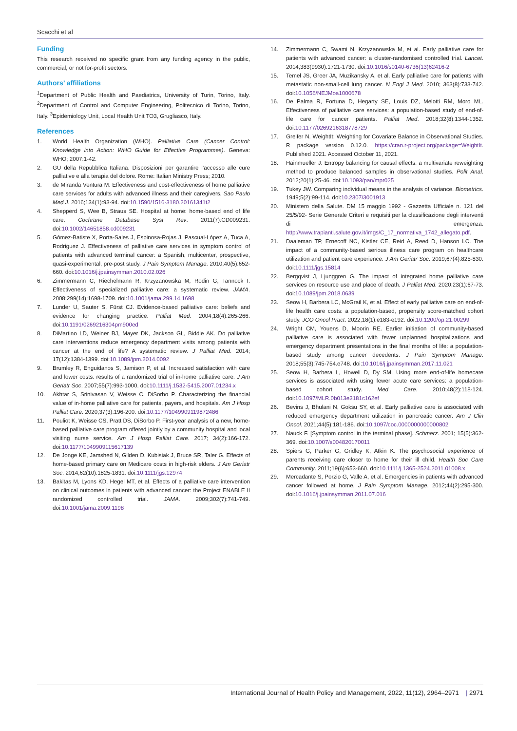Scacchi et al
Funding
This research received no specific grant from any funding agency in the public, commercial, or not for-profit sectors.
Authors’ affiliations
<sup>1</sup> Department of Public Health and Paediatrics, University of Turin, Torino, Italy. <sup>2</sup>Department of Control and Computer Engineering, Politecnico di Torino, Torino, Italy. <sup>3</sup>Epidemiology Unit, Local Health Unit TO3, Grugliasco, Italy.
References
1. World Health Organization (WHO). Palliative Care (Cancer Control: Knowledge into Action: WHO Guide for Effective Programmes). Geneva: WHO; 2007:1-42.
2. GU della Repubblica Italiana. Disposizioni per garantire l’accesso alle cure palliative e alla terapia del dolore. Rome: Italian Ministry Press; 2010.
3. de Miranda Ventura M. Effectiveness and cost-effectiveness of home palliative care services for adults with advanced illness and their caregivers. Sao Paulo Med J. 2016;134(1):93-94. doi:10.1590/1516-3180.20161341t2
4. Shepperd S, Wee B, Straus SE. Hospital at home: home-based end of life care. Cochrane Database Syst Rev. 2011(7):CD009231. doi:10.1002/14651858.cd009231
5. Gómez-Batiste X, Porta-Sales J, Espinosa-Rojas J, Pascual-López A, Tuca A, Rodriguez J. Effectiveness of palliative care services in symptom control of patients with advanced terminal cancer: a Spanish, multicenter, prospective, quasi-experimental, pre-post study. J Pain Symptom Manage. 2010;40(5):652-660. doi:10.1016/j.jpainsymman.2010.02.026
6. Zimmermann C, Riechelmann R, Krzyzanowska M, Rodin G, Tannock I. Effectiveness of specialized palliative care: a systematic review. JAMA. 2008;299(14):1698-1709. doi:10.1001/jama.299.14.1698
7. Lunder U, Sauter S, Fürst CJ. Evidence-based palliative care: beliefs and evidence for changing practice. Palliat Med. 2004;18(4):265-266. doi:10.1191/0269216304pm900ed
8. DiMartino LD, Weiner BJ, Mayer DK, Jackson GL, Biddle AK. Do palliative care interventions reduce emergency department visits among patients with cancer at the end of life? A systematic review. J Palliat Med. 2014; 17(12):1384-1399. doi:10.1089/jpm.2014.0092
9. Brumley R, Enguidanos S, Jamison P, et al. Increased satisfaction with care and lower costs: results of a randomized trial of in-home palliative care. J Am Geriatr Soc. 2007;55(7):993-1000. doi:10.1111/j.1532-5415.2007.01234.x
10. Akhtar S, Srinivasan V, Weisse C, DiSorbo P. Characterizing the financial value of in-home palliative care for patients, payers, and hospitals. Am J Hosp Palliat Care. 2020;37(3):196-200. doi:10.1177/1049909119872486
11. Pouliot K, Weisse CS, Pratt DS, DiSorbo P. First-year analysis of a new, home-based palliative care program offered jointly by a community hospital and local visiting nurse service. Am J Hosp Palliat Care. 2017; 34(2):166-172. doi:10.1177/1049909115617139
12. De Jonge KE, Jamshed N, Gilden D, Kubisiak J, Bruce SR, Taler G. Effects of home-based primary care on Medicare costs in high-risk elders. J Am Geriatr Soc. 2014;62(10):1825-1831. doi:10.1111/jgs.12974
13. Bakitas M, Lyons KD, Hegel MT, et al. Effects of a palliative care intervention on clinical outcomes in patients with advanced cancer: the Project ENABLE II randomized controlled trial. JAMA. 2009;302(7):741-749. doi:10.1001/jama.2009.1198
14. Zimmermann C, Swami N, Krzyzanowska M, et al. Early palliative care for patients with advanced cancer: a cluster-randomised controlled trial. Lancet. 2014;383(9930):1721-1730. doi:10.1016/s0140-6736(13)62416-2
15. Temel JS, Greer JA, Muzikansky A, et al. Early palliative care for patients with metastatic non-small-cell lung cancer. N Engl J Med. 2010; 363(8):733-742. doi:10.1056/NEJMoa1000678
16. De Palma R, Fortuna D, Hegarty SE, Louis DZ, Melotti RM, Moro ML. Effectiveness of palliative care services: a population-based study of end-of-life care for cancer patients. Palliat Med. 2018;32(8):1344-1352. doi:10.1177/0269216318778729
17. Greifer N. WeightIt: Weighting for Covariate Balance in Observational Studies. R package version 0.12.0. https://cran.r-project.org/package=WeightIt. Published 2021. Accessed October 11, 2021.
18. Hainmueller J. Entropy balancing for causal effects: a multivariate reweighting method to produce balanced samples in observational studies. Polit Anal. 2012;20(1):25-46. doi:10.1093/pan/mpr025
19. Tukey JW. Comparing individual means in the analysis of variance. Biometrics. 1949;5(2):99-114. doi:10.2307/3001913
20. Ministero della Salute. DM 15 maggio 1992 - Gazzetta Ufficiale n. 121 del 25/5/92- Serie Generale Criteri e requisiti per la classificazione degli interventi di emergenza. http://www.trapianti.salute.gov.it/imgs/C_17_normativa_1742_allegato.pdf.
21. Daaleman TP, Ernecoff NC, Kistler CE, Reid A, Reed D, Hanson LC. The impact of a community-based serious illness care program on healthcare utilization and patient care experience. J Am Geriatr Soc. 2019;67(4):825-830. doi:10.1111/jgs.15814
22. Bergqvist J, Ljunggren G. The impact of integrated home palliative care services on resource use and place of death. J Palliat Med. 2020;23(1):67-73. doi:10.1089/jpm.2018.0639
23. Seow H, Barbera LC, McGrail K, et al. Effect of early palliative care on end-of-life health care costs: a population-based, propensity score-matched cohort study. JCO Oncol Pract. 2022;18(1):e183-e192. doi:10.1200/op.21.00299
24. Wright CM, Youens D, Moorin RE. Earlier initiation of community-based palliative care is associated with fewer unplanned hospitalizations and emergency department presentations in the final months of life: a population-based study among cancer decedents. J Pain Symptom Manage. 2018;55(3):745-754.e748. doi:10.1016/j.jpainsymman.2017.11.021
25. Seow H, Barbera L, Howell D, Dy SM. Using more end-of-life homecare services is associated with using fewer acute care services: a population-based cohort study. Med Care. 2010;48(2):118-124. doi:10.1097/MLR.0b013e3181c162ef
26. Bevins J, Bhulani N, Goksu SY, et al. Early palliative care is associated with reduced emergency department utilization in pancreatic cancer. Am J Clin Oncol. 2021;44(5):181-186. doi:10.1097/coc.0000000000000802
27. Nauck F. [Symptom control in the terminal phase]. Schmerz. 2001; 15(5):362-369. doi:10.1007/s004820170011
28. Spiers G, Parker G, Gridley K, Atkin K. The psychosocial experience of parents receiving care closer to home for their ill child. Health Soc Care Community. 2011;19(6):653-660. doi:10.1111/j.1365-2524.2011.01008.x
29. Mercadante S, Porzio G, Valle A, et al. Emergencies in patients with advanced cancer followed at home. J Pain Symptom Manage. 2012;44(2):295-300. doi:10.1016/j.jpainsymman.2011.07.016
International Journal of Health Policy and Management, 2022, 11(12), 2964–2971 | 2971